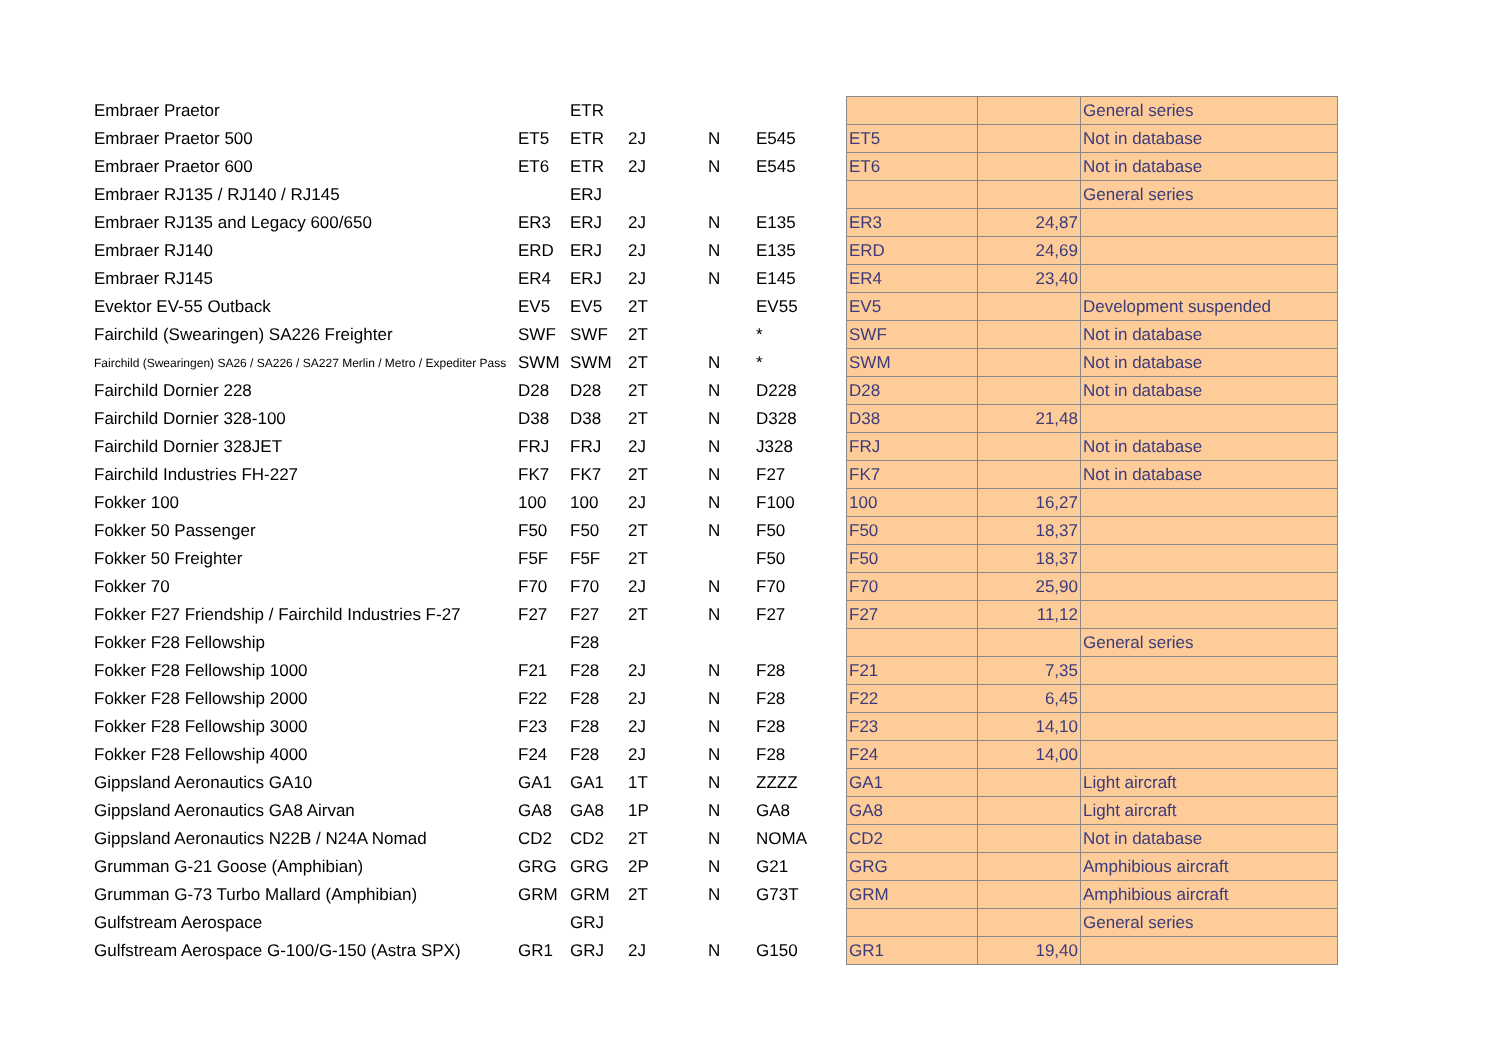| Embraer Praetor | | ETR | | | | | | General series |
| Embraer Praetor 500 | ET5 | ETR | 2J | N | E545 | ET5 | | Not in database |
| Embraer Praetor 600 | ET6 | ETR | 2J | N | E545 | ET6 | | Not in database |
| Embraer RJ135 / RJ140 / RJ145 | | ERJ | | | | | | General series |
| Embraer RJ135 and Legacy 600/650 | ER3 | ERJ | 2J | N | E135 | ER3 | 24,87 | |
| Embraer RJ140 | ERD | ERJ | 2J | N | E135 | ERD | 24,69 | |
| Embraer RJ145 | ER4 | ERJ | 2J | N | E145 | ER4 | 23,40 | |
| Evektor EV-55 Outback | EV5 | EV5 | 2T | | EV55 | EV5 | | Development suspended |
| Fairchild (Swearingen) SA226 Freighter | SWF | SWF | 2T | | * | SWF | | Not in database |
| Fairchild (Swearingen) SA26 / SA226 / SA227 Merlin / Metro / Expediter Pass | SWM | SWM | 2T | N | * | SWM | | Not in database |
| Fairchild Dornier 228 | D28 | D28 | 2T | N | D228 | D28 | | Not in database |
| Fairchild Dornier 328-100 | D38 | D38 | 2T | N | D328 | D38 | 21,48 | |
| Fairchild Dornier 328JET | FRJ | FRJ | 2J | N | J328 | FRJ | | Not in database |
| Fairchild Industries FH-227 | FK7 | FK7 | 2T | N | F27 | FK7 | | Not in database |
| Fokker 100 | 100 | 100 | 2J | N | F100 | 100 | 16,27 | |
| Fokker 50 Passenger | F50 | F50 | 2T | N | F50 | F50 | 18,37 | |
| Fokker 50 Freighter | F5F | F5F | 2T | | F50 | F50 | 18,37 | |
| Fokker 70 | F70 | F70 | 2J | N | F70 | F70 | 25,90 | |
| Fokker F27 Friendship / Fairchild Industries F-27 | F27 | F27 | 2T | N | F27 | F27 | 11,12 | |
| Fokker F28 Fellowship | | F28 | | | | | | General series |
| Fokker F28 Fellowship 1000 | F21 | F28 | 2J | N | F28 | F21 | 7,35 | |
| Fokker F28 Fellowship 2000 | F22 | F28 | 2J | N | F28 | F22 | 6,45 | |
| Fokker F28 Fellowship 3000 | F23 | F28 | 2J | N | F28 | F23 | 14,10 | |
| Fokker F28 Fellowship 4000 | F24 | F28 | 2J | N | F28 | F24 | 14,00 | |
| Gippsland Aeronautics GA10 | GA1 | GA1 | 1T | N | ZZZZ | GA1 | | Light aircraft |
| Gippsland Aeronautics GA8 Airvan | GA8 | GA8 | 1P | N | GA8 | GA8 | | Light aircraft |
| Gippsland Aeronautics N22B / N24A Nomad | CD2 | CD2 | 2T | N | NOMA | CD2 | | Not in database |
| Grumman G-21 Goose (Amphibian) | GRG | GRG | 2P | N | G21 | GRG | | Amphibious aircraft |
| Grumman G-73 Turbo Mallard (Amphibian) | GRM | GRM | 2T | N | G73T | GRM | | Amphibious aircraft |
| Gulfstream Aerospace | | GRJ | | | | | | General series |
| Gulfstream Aerospace G-100/G-150 (Astra SPX) | GR1 | GRJ | 2J | N | G150 | GR1 | 19,40 | |